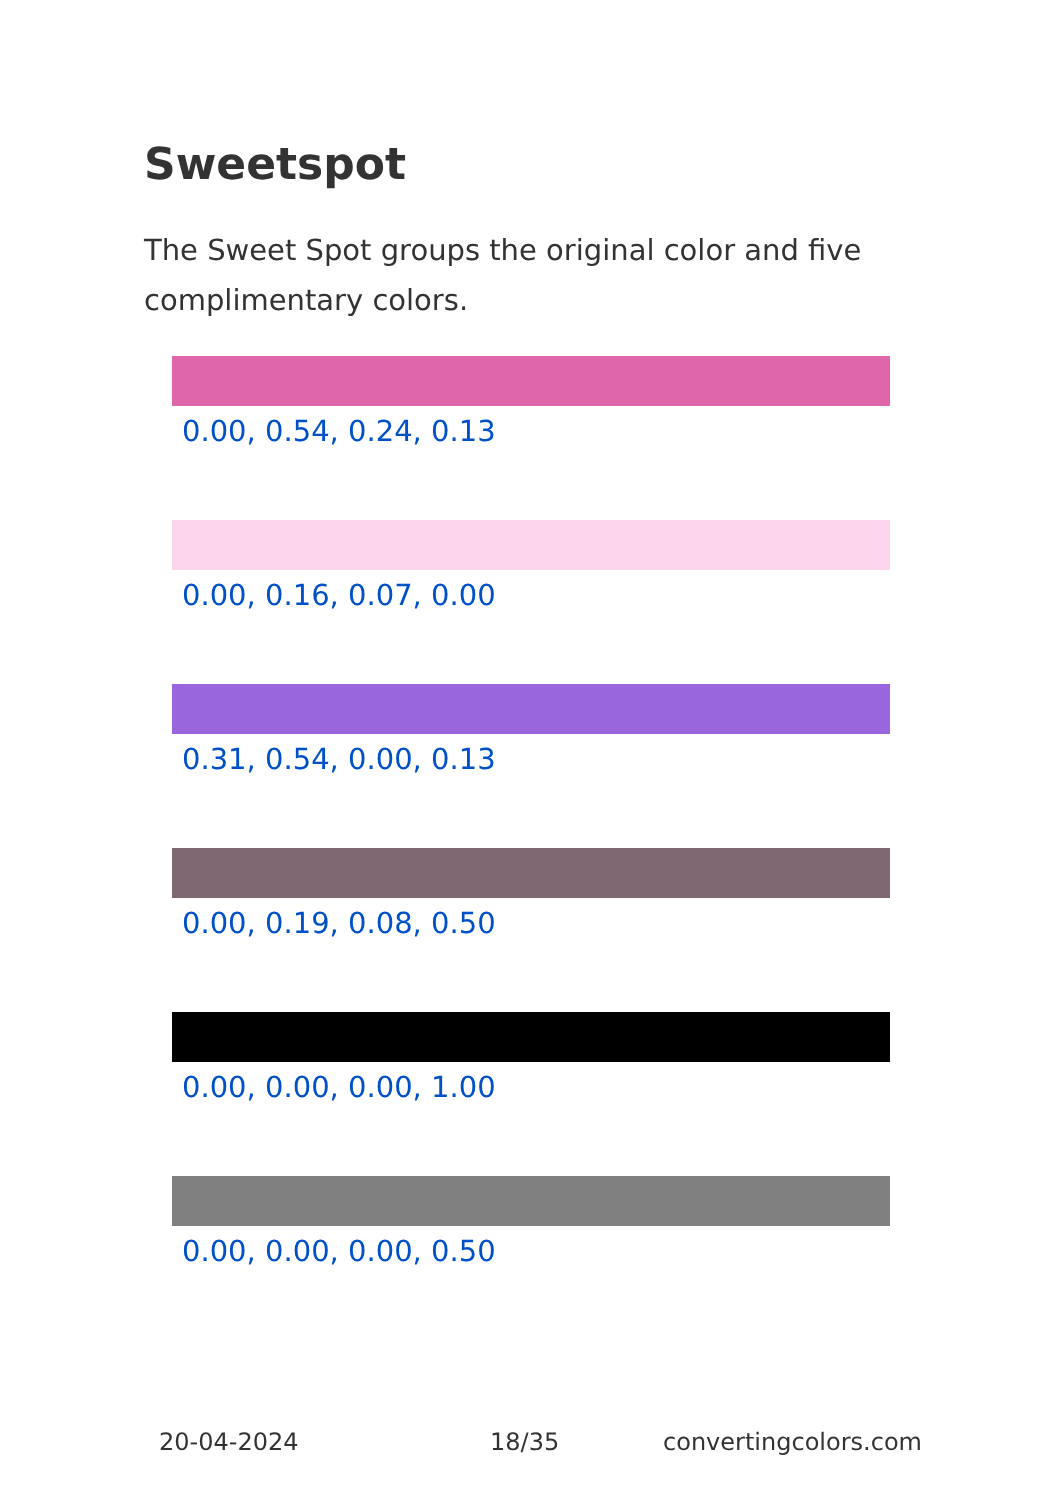Sweetspot
The Sweet Spot groups the original color and five complimentary colors.
0.00, 0.54, 0.24, 0.13
0.00, 0.16, 0.07, 0.00
0.31, 0.54, 0.00, 0.13
0.00, 0.19, 0.08, 0.50
0.00, 0.00, 0.00, 1.00
0.00, 0.00, 0.00, 0.50
20-04-2024 18/35 convertingcolors.com